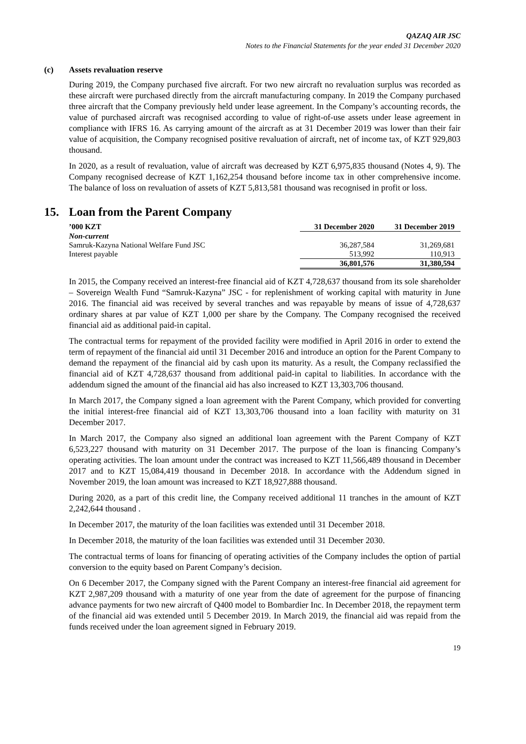QAZAQ AIR JSC
Notes to the Financial Statements for the year ended 31 December 2020
(c) Assets revaluation reserve
During 2019, the Company purchased five aircraft. For two new aircraft no revaluation surplus was recorded as these aircraft were purchased directly from the aircraft manufacturing company. In 2019 the Company purchased three aircraft that the Company previously held under lease agreement. In the Company’s accounting records, the value of purchased aircraft was recognised according to value of right-of-use assets under lease agreement in compliance with IFRS 16. As carrying amount of the aircraft as at 31 December 2019 was lower than their fair value of acquisition, the Company recognised positive revaluation of aircraft, net of income tax, of KZT 929,803 thousand.
In 2020, as a result of revaluation, value of aircraft was decreased by KZT 6,975,835 thousand (Notes 4, 9). The Company recognised decrease of KZT 1,162,254 thousand before income tax in other comprehensive income. The balance of loss on revaluation of assets of KZT 5,813,581 thousand was recognised in profit or loss.
15. Loan from the Parent Company
| ’000 KZT | 31 December 2020 | 31 December 2019 |
| --- | --- | --- |
| Non-current | | |
| Samruk-Kazyna National Welfare Fund JSC | 36,287,584 | 31,269,681 |
| Interest payable | 513,992 | 110,913 |
| | 36,801,576 | 31,380,594 |
In 2015, the Company received an interest-free financial aid of KZT 4,728,637 thousand from its sole shareholder – Sovereign Wealth Fund “Samruk-Kazyna” JSC - for replenishment of working capital with maturity in June 2016. The financial aid was received by several tranches and was repayable by means of issue of 4,728,637 ordinary shares at par value of KZT 1,000 per share by the Company. The Company recognised the received financial aid as additional paid-in capital.
The contractual terms for repayment of the provided facility were modified in April 2016 in order to extend the term of repayment of the financial aid until 31 December 2016 and introduce an option for the Parent Company to demand the repayment of the financial aid by cash upon its maturity. As a result, the Company reclassified the financial aid of KZT 4,728,637 thousand from additional paid-in capital to liabilities. In accordance with the addendum signed the amount of the financial aid has also increased to KZT 13,303,706 thousand.
In March 2017, the Company signed a loan agreement with the Parent Company, which provided for converting the initial interest-free financial aid of KZT 13,303,706 thousand into a loan facility with maturity on 31 December 2017.
In March 2017, the Company also signed an additional loan agreement with the Parent Company of KZT 6,523,227 thousand with maturity on 31 December 2017. The purpose of the loan is financing Company’s operating activities. The loan amount under the contract was increased to KZT 11,566,489 thousand in December 2017 and to KZT 15,084,419 thousand in December 2018. In accordance with the Addendum signed in November 2019, the loan amount was increased to KZT 18,927,888 thousand.
During 2020, as a part of this credit line, the Company received additional 11 tranches in the amount of KZT 2,242,644 thousand .
In December 2017, the maturity of the loan facilities was extended until 31 December 2018.
In December 2018, the maturity of the loan facilities was extended until 31 December 2030.
The contractual terms of loans for financing of operating activities of the Company includes the option of partial conversion to the equity based on Parent Company’s decision.
On 6 December 2017, the Company signed with the Parent Company an interest-free financial aid agreement for KZT 2,987,209 thousand with a maturity of one year from the date of agreement for the purpose of financing advance payments for two new aircraft of Q400 model to Bombardier Inc. In December 2018, the repayment term of the financial aid was extended until 5 December 2019. In March 2019, the financial aid was repaid from the funds received under the loan agreement signed in February 2019.
19